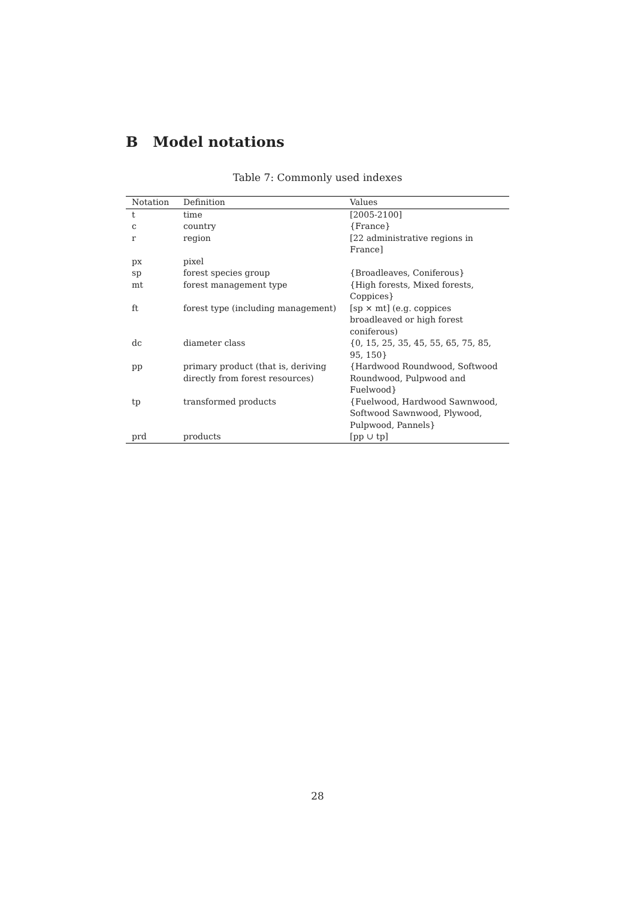B Model notations
Table 7: Commonly used indexes
| Notation | Definition | Values |
| --- | --- | --- |
| t | time | [2005-2100] |
| c | country | {France} |
| r | region | [22 administrative regions in France] |
| px | pixel | |
| sp | forest species group | {Broadleaves, Coniferous} |
| mt | forest management type | {High forests, Mixed forests, Coppices} |
| ft | forest type (including management) | [sp × mt] (e.g. coppices broadleaved or high forest coniferous) |
| dc | diameter class | {0, 15, 25, 35, 45, 55, 65, 75, 85, 95, 150} |
| pp | primary product (that is, deriving directly from forest resources) | {Hardwood Roundwood, Softwood Roundwood, Pulpwood and Fuelwood} |
| tp | transformed products | {Fuelwood, Hardwood Sawnwood, Softwood Sawnwood, Plywood, Pulpwood, Pannels} |
| prd | products | [pp ∪ tp] |
28